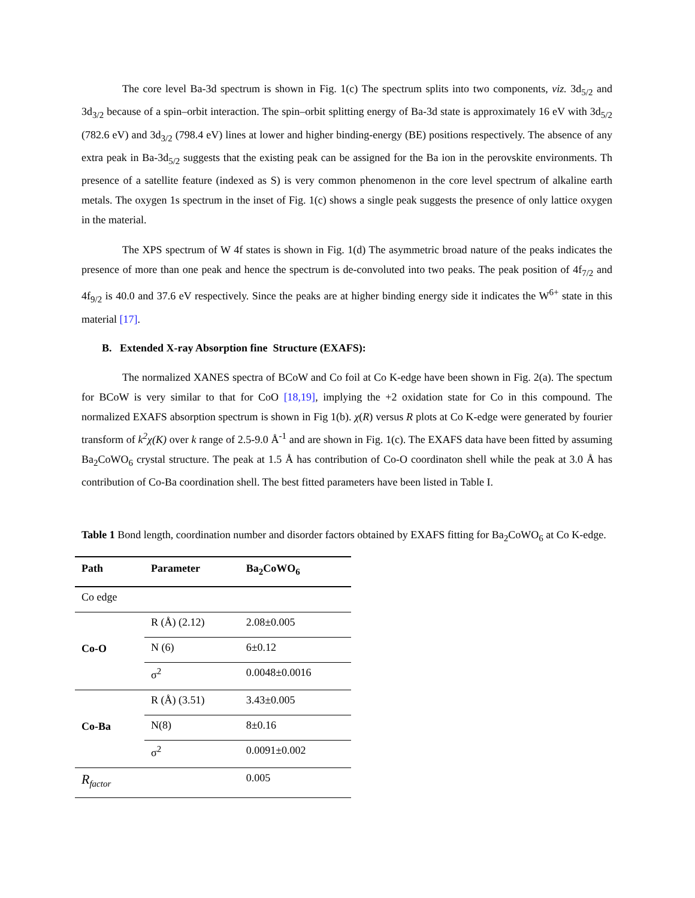The core level Ba-3d spectrum is shown in Fig. 1(c) The spectrum splits into two components, viz. 3d<sub>5/2</sub> and 3d<sub>3/2</sub> because of a spin–orbit interaction. The spin–orbit splitting energy of Ba-3d state is approximately 16 eV with 3d<sub>5/2</sub> (782.6 eV) and 3d<sub>3/2</sub> (798.4 eV) lines at lower and higher binding-energy (BE) positions respectively. The absence of any extra peak in Ba-3d<sub>5/2</sub> suggests that the existing peak can be assigned for the Ba ion in the perovskite environments. Th presence of a satellite feature (indexed as S) is very common phenomenon in the core level spectrum of alkaline earth metals. The oxygen 1s spectrum in the inset of Fig. 1(c) shows a single peak suggests the presence of only lattice oxygen in the material.
The XPS spectrum of W 4f states is shown in Fig. 1(d) The asymmetric broad nature of the peaks indicates the presence of more than one peak and hence the spectrum is de-convoluted into two peaks. The peak position of 4f<sub>7/2</sub> and 4f<sub>9/2</sub> is 40.0 and 37.6 eV respectively. Since the peaks are at higher binding energy side it indicates the W<sup>6+</sup> state in this material [17].
B. Extended X-ray Absorption fine Structure (EXAFS):
The normalized XANES spectra of BCoW and Co foil at Co K-edge have been shown in Fig. 2(a). The spectum for BCoW is very similar to that for CoO [18,19], implying the +2 oxidation state for Co in this compound. The normalized EXAFS absorption spectrum is shown in Fig 1(b). χ(R) versus R plots at Co K-edge were generated by fourier transform of k<sup>2</sup>χ(K) over k range of 2.5-9.0 Å<sup>-1</sup> and are shown in Fig. 1(c). The EXAFS data have been fitted by assuming Ba<sub>2</sub>CoWO<sub>6</sub> crystal structure. The peak at 1.5 Å has contribution of Co-O coordinaton shell while the peak at 3.0 Å has contribution of Co-Ba coordination shell. The best fitted parameters have been listed in Table I.
Table 1 Bond length, coordination number and disorder factors obtained by EXAFS fitting for Ba<sub>2</sub>CoWO<sub>6</sub> at Co K-edge.
| Path | Parameter | Ba<sub>2</sub>CoWO<sub>6</sub> |
| --- | --- | --- |
| Co edge | | |
| Co-O | R (Å) (2.12) | 2.08±0.005 |
| | N (6) | 6±0.12 |
| | σ<sup>2</sup> | 0.0048±0.0016 |
| Co-Ba | R (Å) (3.51) | 3.43±0.005 |
| | N(8) | 8±0.16 |
| | σ<sup>2</sup> | 0.0091±0.002 |
| R<sub>factor</sub> | | 0.005 |